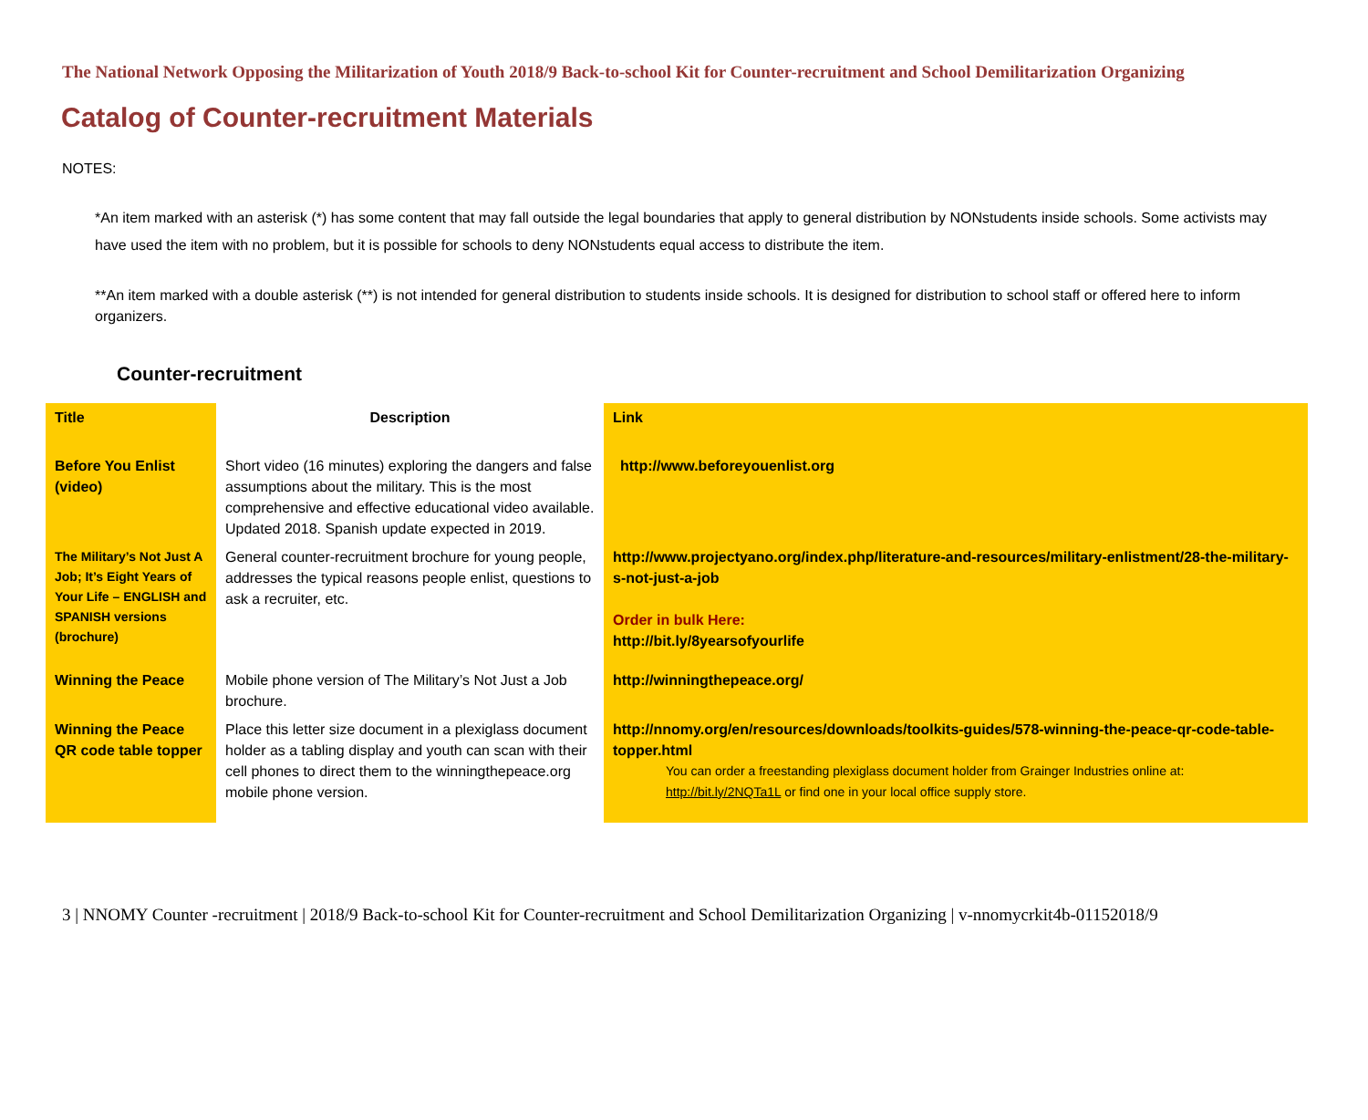The National Network Opposing the Militarization of Youth 2018/9 Back-to-school Kit for Counter-recruitment and School Demilitarization Organizing
Catalog of Counter-recruitment Materials
NOTES:
*An item marked with an asterisk (*) has some content that may fall outside the legal boundaries that apply to general distribution by NONstudents inside schools. Some activists may have used the item with no problem, but it is possible for schools to deny NONstudents equal access to distribute the item.
**An item marked with a double asterisk (**) is not intended for general distribution to students inside schools. It is designed for distribution to school staff or offered here to inform organizers.
Counter-recruitment
| Title | Description | Link |
| --- | --- | --- |
| Before You Enlist (video) | Short video (16 minutes) exploring the dangers and false assumptions about the military. This is the most comprehensive and effective educational video available. Updated 2018. Spanish update expected in 2019. | http://www.beforeyouenlist.org |
| The Military’s Not Just A Job; It’s Eight Years of Your Life – ENGLISH and SPANISH versions (brochure) | General counter-recruitment brochure for young people, addresses the typical reasons people enlist, questions to ask a recruiter, etc. | http://www.projectyano.org/index.php/literature-and-resources/military-enlistment/28-the-military-s-not-just-a-job Order in bulk Here: http://bit.ly/8yearsofyourlife |
| Winning the Peace | Mobile phone version of The Military’s Not Just a Job brochure. | http://winningthepeace.org/ |
| Winning the Peace QR code table topper | Place this letter size document in a plexiglass document holder as a tabling display and youth can scan with their cell phones to direct them to the winningthepeace.org mobile phone version. | http://nnomy.org/en/resources/downloads/toolkits-guides/578-winning-the-peace-qr-code-table-topper.html You can order a freestanding plexiglass document holder from Grainger Industries online at: http://bit.ly/2NQTa1L or find one in your local office supply store. |
3 | NNOMY Counter -recruitment | 2018/9 Back-to-school Kit for Counter-recruitment and School Demilitarization Organizing | v-nnomycrkit4b-01152018/9